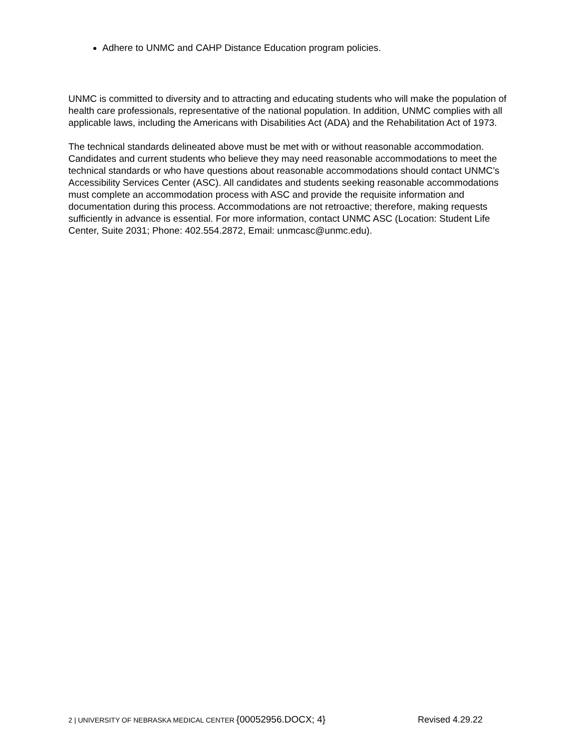Adhere to UNMC and CAHP Distance Education program policies.
UNMC is committed to diversity and to attracting and educating students who will make the population of health care professionals, representative of the national population. In addition, UNMC complies with all applicable laws, including the Americans with Disabilities Act (ADA) and the Rehabilitation Act of 1973.
The technical standards delineated above must be met with or without reasonable accommodation. Candidates and current students who believe they may need reasonable accommodations to meet the technical standards or who have questions about reasonable accommodations should contact UNMC’s Accessibility Services Center (ASC). All candidates and students seeking reasonable accommodations must complete an accommodation process with ASC and provide the requisite information and documentation during this process. Accommodations are not retroactive; therefore, making requests sufficiently in advance is essential. For more information, contact UNMC ASC (Location: Student Life Center, Suite 2031; Phone: 402.554.2872, Email: unmcasc@unmc.edu).
2 | UNIVERSITY OF NEBRASKA MEDICAL CENTER {00052956.DOCX; 4} Revised 4.29.22